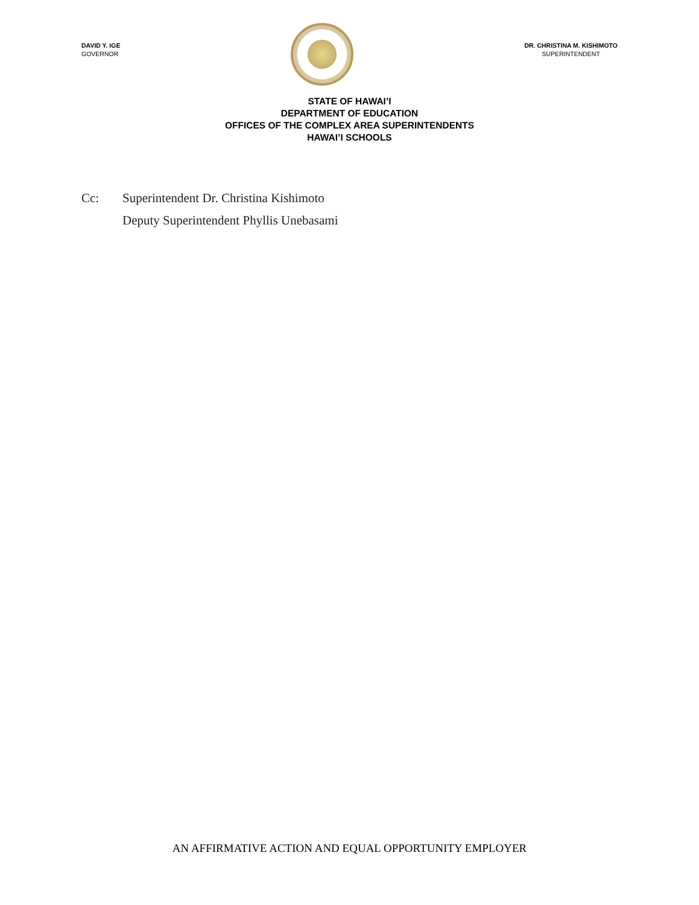DAVID Y. IGE
GOVERNOR
DR. CHRISTINA M. KISHIMOTO
SUPERINTENDENT
STATE OF HAWAI’I
DEPARTMENT OF EDUCATION
OFFICES OF THE COMPLEX AREA SUPERINTENDENTS
HAWAI’I SCHOOLS
Cc: Superintendent Dr. Christina Kishimoto
Deputy Superintendent Phyllis Unebasami
AN AFFIRMATIVE ACTION AND EQUAL OPPORTUNITY EMPLOYER